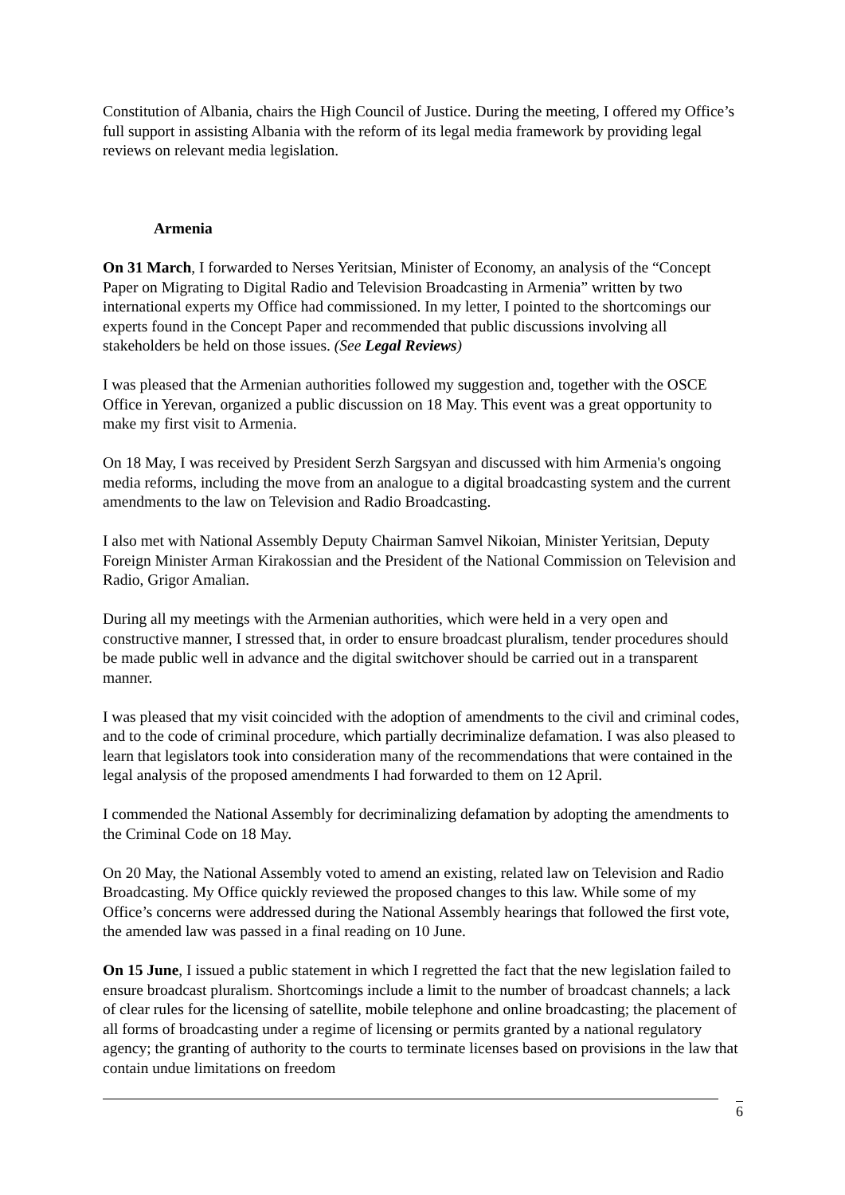Constitution of Albania, chairs the High Council of Justice. During the meeting, I offered my Office’s full support in assisting Albania with the reform of its legal media framework by providing legal reviews on relevant media legislation.
Armenia
On 31 March, I forwarded to Nerses Yeritsian, Minister of Economy, an analysis of the “Concept Paper on Migrating to Digital Radio and Television Broadcasting in Armenia” written by two international experts my Office had commissioned. In my letter, I pointed to the shortcomings our experts found in the Concept Paper and recommended that public discussions involving all stakeholders be held on those issues. (See Legal Reviews)
I was pleased that the Armenian authorities followed my suggestion and, together with the OSCE Office in Yerevan, organized a public discussion on 18 May. This event was a great opportunity to make my first visit to Armenia.
On 18 May, I was received by President Serzh Sargsyan and discussed with him Armenia's ongoing media reforms, including the move from an analogue to a digital broadcasting system and the current amendments to the law on Television and Radio Broadcasting.
I also met with National Assembly Deputy Chairman Samvel Nikoian, Minister Yeritsian, Deputy Foreign Minister Arman Kirakossian and the President of the National Commission on Television and Radio, Grigor Amalian.
During all my meetings with the Armenian authorities, which were held in a very open and constructive manner, I stressed that, in order to ensure broadcast pluralism, tender procedures should be made public well in advance and the digital switchover should be carried out in a transparent manner.
I was pleased that my visit coincided with the adoption of amendments to the civil and criminal codes, and to the code of criminal procedure, which partially decriminalize defamation. I was also pleased to learn that legislators took into consideration many of the recommendations that were contained in the legal analysis of the proposed amendments I had forwarded to them on 12 April.
I commended the National Assembly for decriminalizing defamation by adopting the amendments to the Criminal Code on 18 May.
On 20 May, the National Assembly voted to amend an existing, related law on Television and Radio Broadcasting. My Office quickly reviewed the proposed changes to this law. While some of my Office’s concerns were addressed during the National Assembly hearings that followed the first vote, the amended law was passed in a final reading on 10 June.
On 15 June, I issued a public statement in which I regretted the fact that the new legislation failed to ensure broadcast pluralism. Shortcomings include a limit to the number of broadcast channels; a lack of clear rules for the licensing of satellite, mobile telephone and online broadcasting; the placement of all forms of broadcasting under a regime of licensing or permits granted by a national regulatory agency; the granting of authority to the courts to terminate licenses based on provisions in the law that contain undue limitations on freedom
6